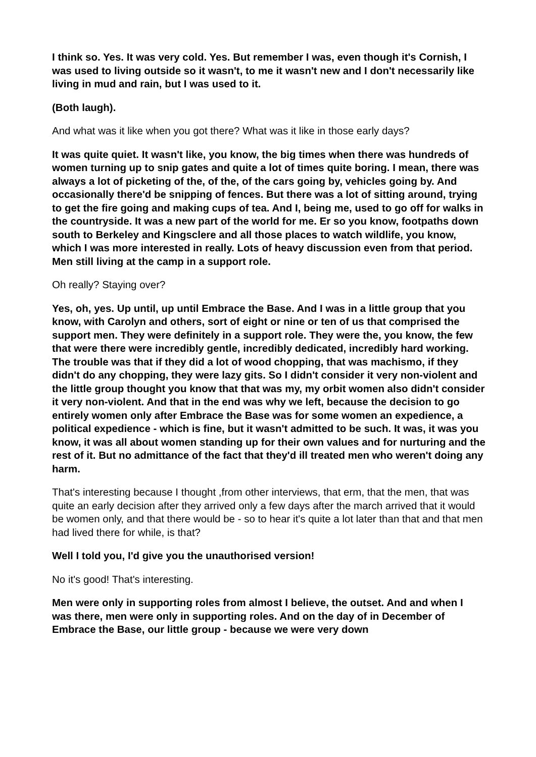I think so. Yes. It was very cold. Yes. But remember I was, even though it's Cornish, I was used to living outside so it wasn't, to me it wasn't new and I don't necessarily like living in mud and rain, but I was used to it.
(Both laugh).
And what was it like when you got there? What was it like in those early days?
It was quite quiet. It wasn't like, you know, the big times when there was hundreds of women turning up to snip gates and quite a lot of times quite boring. I mean, there was always a lot of picketing of the, of the, of the cars going by, vehicles going by. And occasionally there'd be snipping of fences. But there was a lot of sitting around, trying to get the fire going and making cups of tea. And I, being me, used to go off for walks in the countryside. It was a new part of the world for me. Er so you know, footpaths down south to Berkeley and Kingsclere and all those places to watch wildlife, you know, which I was more interested in really. Lots of heavy discussion even from that period. Men still living at the camp in a support role.
Oh really? Staying over?
Yes, oh, yes. Up until, up until Embrace the Base. And I was in a little group that you know, with Carolyn and others, sort of eight or nine or ten of us that comprised the support men. They were definitely in a support role. They were the, you know, the few that were there were incredibly gentle, incredibly dedicated, incredibly hard working. The trouble was that if they did a lot of wood chopping, that was machismo, if they didn't do any chopping, they were lazy gits. So I didn't consider it very non-violent and the little group thought you know that that was my, my orbit women also didn't consider it very non-violent. And that in the end was why we left, because the decision to go entirely women only after Embrace the Base was for some women an expedience, a political expedience - which is fine, but it wasn't admitted to be such. It was, it was you know, it was all about women standing up for their own values and for nurturing and the rest of it. But no admittance of the fact that they'd ill treated men who weren't doing any harm.
That's interesting because I thought ,from other interviews, that erm, that the men, that was quite an early decision after they arrived only a few days after the march arrived that it would be women only, and that there would be - so to hear it's quite a lot later than that and that men had lived there for while, is that?
Well I told you, I'd give you the unauthorised version!
No it's good! That's interesting.
Men were only in supporting roles from almost I believe, the outset. And and when I was there, men were only in supporting roles. And on the day of in December of Embrace the Base, our little group - because we were very down